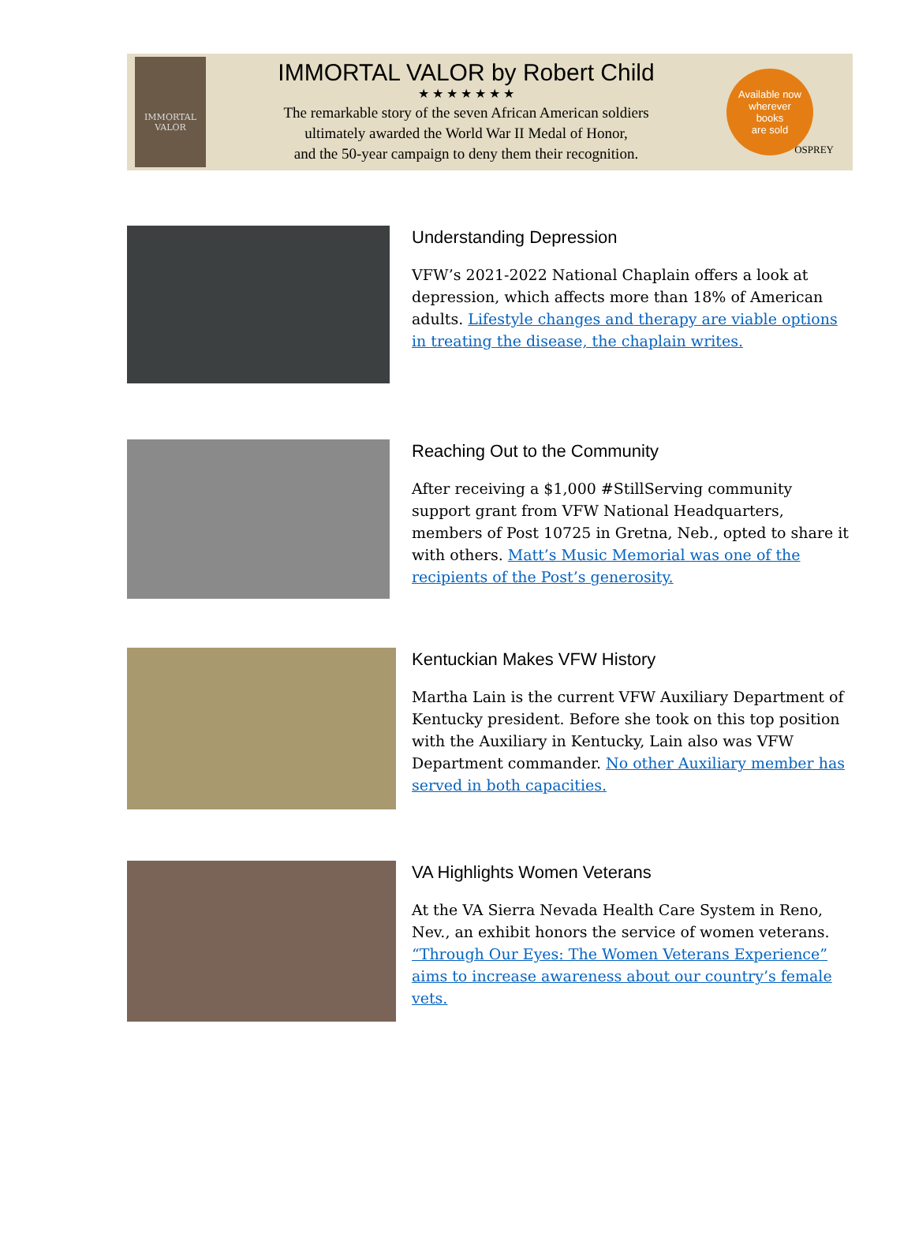IMMORTAL VALOR
IMMORTAL VALOR by Robert Child
★ ★ ★ ★ ★ ★ ★
The remarkable story of the seven African American soldiers
ultimately awarded the World War II Medal of Honor,
and the 50-year campaign to deny them their recognition.
Available now
wherever
books
are sold
OSPREY
Understanding Depression
VFW’s 2021-2022 National Chaplain offers a look at depression, which affects more than 18% of American adults. Lifestyle changes and therapy are viable options in treating the disease, the chaplain writes.
Reaching Out to the Community
After receiving a $1,000 #StillServing community support grant from VFW National Headquarters, members of Post 10725 in Gretna, Neb., opted to share it with others. Matt’s Music Memorial was one of the recipients of the Post’s generosity.
Kentuckian Makes VFW History
Martha Lain is the current VFW Auxiliary Department of Kentucky president. Before she took on this top position with the Auxiliary in Kentucky, Lain also was VFW Department commander. No other Auxiliary member has served in both capacities.
VA Highlights Women Veterans
At the VA Sierra Nevada Health Care System in Reno, Nev., an exhibit honors the service of women veterans. “Through Our Eyes: The Women Veterans Experience” aims to increase awareness about our country’s female vets.